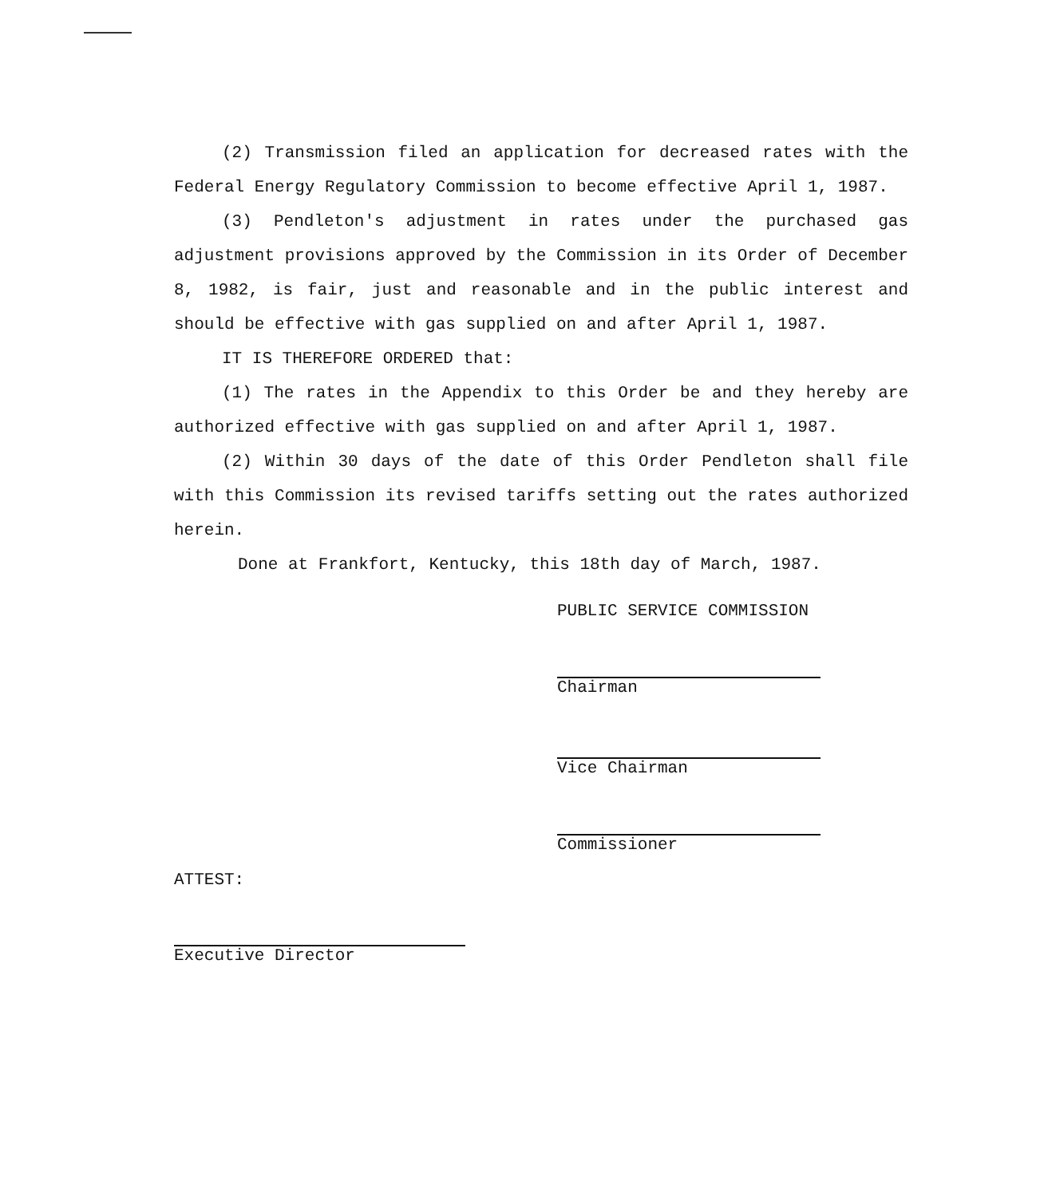(2) Transmission filed an application for decreased rates with the Federal Energy Regulatory Commission to become effective April 1, 1987.
(3) Pendleton's adjustment in rates under the purchased gas adjustment provisions approved by the Commission in its Order of December 8, 1982, is fair, just and reasonable and in the public interest and should be effective with gas supplied on and after April 1, 1987.
IT IS THEREFORE ORDERED that:
(1) The rates in the Appendix to this Order be and they hereby are authorized effective with gas supplied on and after April 1, 1987.
(2) Within 30 days of the date of this Order Pendleton shall file with this Commission its revised tariffs setting out the rates authorized herein.
Done at Frankfort, Kentucky, this 18th day of March, 1987.
PUBLIC SERVICE COMMISSION
Chairman
Vice Chairman
Commissioner
ATTEST:
Executive Director